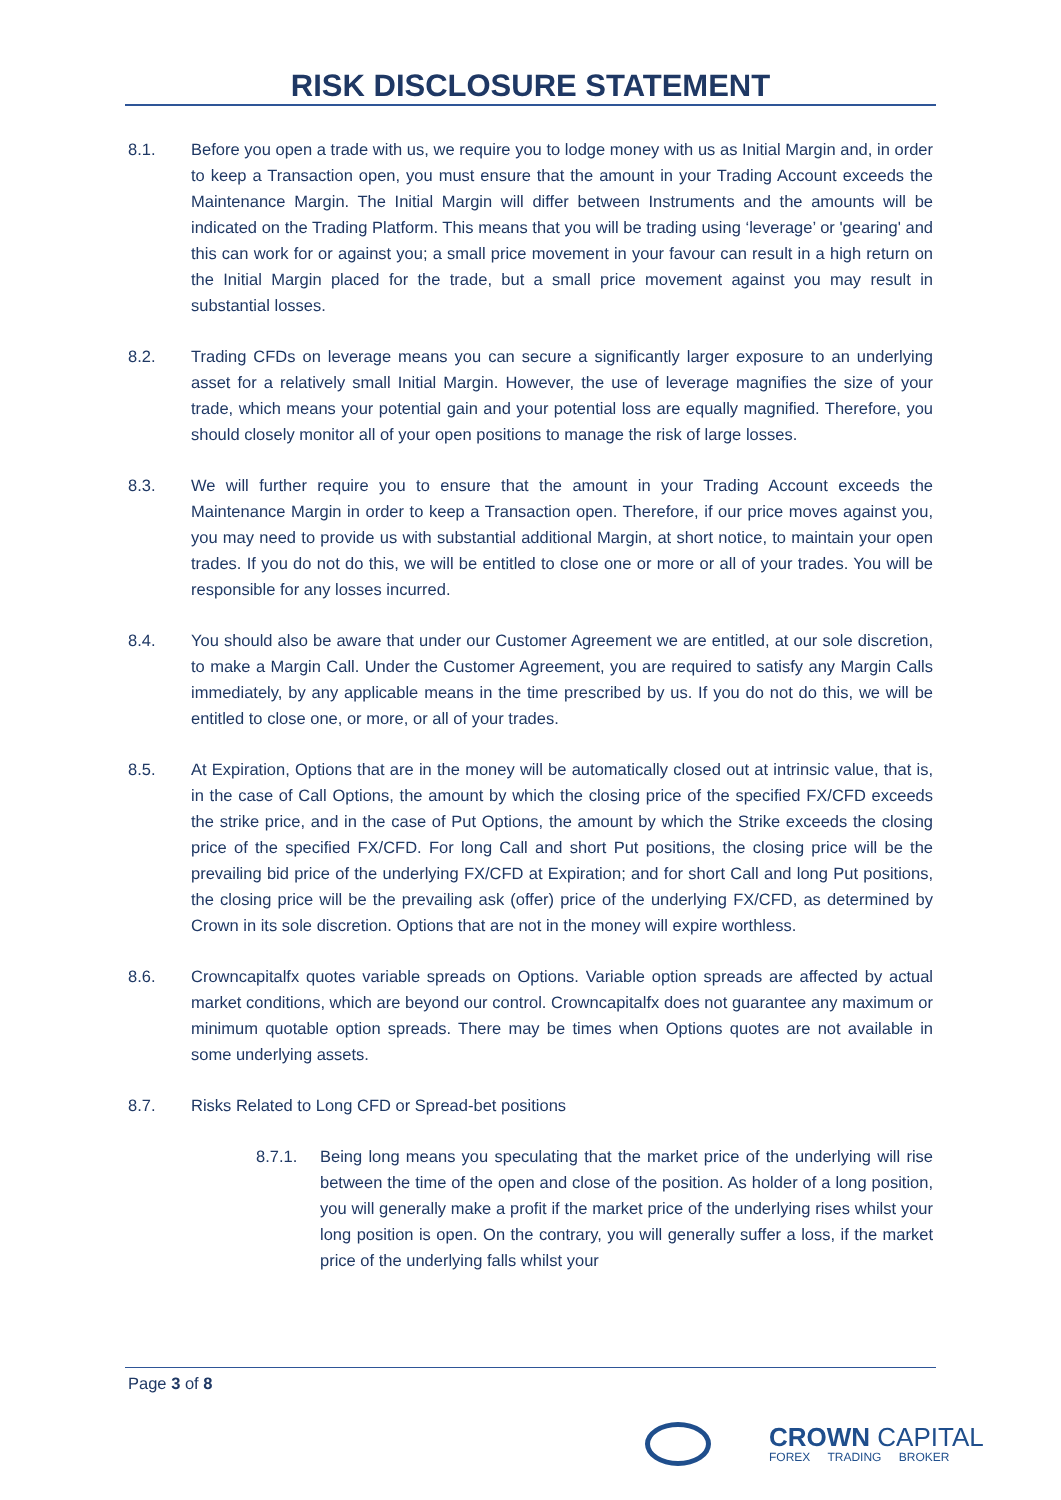RISK DISCLOSURE STATEMENT
8.1. Before you open a trade with us, we require you to lodge money with us as Initial Margin and, in order to keep a Transaction open, you must ensure that the amount in your Trading Account exceeds the Maintenance Margin. The Initial Margin will differ between Instruments and the amounts will be indicated on the Trading Platform. This means that you will be trading using ‘leverage’ or 'gearing' and this can work for or against you; a small price movement in your favour can result in a high return on the Initial Margin placed for the trade, but a small price movement against you may result in substantial losses.
8.2. Trading CFDs on leverage means you can secure a significantly larger exposure to an underlying asset for a relatively small Initial Margin. However, the use of leverage magnifies the size of your trade, which means your potential gain and your potential loss are equally magnified. Therefore, you should closely monitor all of your open positions to manage the risk of large losses.
8.3. We will further require you to ensure that the amount in your Trading Account exceeds the Maintenance Margin in order to keep a Transaction open. Therefore, if our price moves against you, you may need to provide us with substantial additional Margin, at short notice, to maintain your open trades. If you do not do this, we will be entitled to close one or more or all of your trades. You will be responsible for any losses incurred.
8.4. You should also be aware that under our Customer Agreement we are entitled, at our sole discretion, to make a Margin Call. Under the Customer Agreement, you are required to satisfy any Margin Calls immediately, by any applicable means in the time prescribed by us. If you do not do this, we will be entitled to close one, or more, or all of your trades.
8.5. At Expiration, Options that are in the money will be automatically closed out at intrinsic value, that is, in the case of Call Options, the amount by which the closing price of the specified FX/CFD exceeds the strike price, and in the case of Put Options, the amount by which the Strike exceeds the closing price of the specified FX/CFD. For long Call and short Put positions, the closing price will be the prevailing bid price of the underlying FX/CFD at Expiration; and for short Call and long Put positions, the closing price will be the prevailing ask (offer) price of the underlying FX/CFD, as determined by Crown in its sole discretion. Options that are not in the money will expire worthless.
8.6. Crowncapitalfx quotes variable spreads on Options. Variable option spreads are affected by actual market conditions, which are beyond our control. Crowncapitalfx does not guarantee any maximum or minimum quotable option spreads. There may be times when Options quotes are not available in some underlying assets.
8.7. Risks Related to Long CFD or Spread-bet positions
8.7.1. Being long means you speculating that the market price of the underlying will rise between the time of the open and close of the position. As holder of a long position, you will generally make a profit if the market price of the underlying rises whilst your long position is open. On the contrary, you will generally suffer a loss, if the market price of the underlying falls whilst your
Page 3 of 8
CROWN CAPITAL
FOREX TRADING BROKER